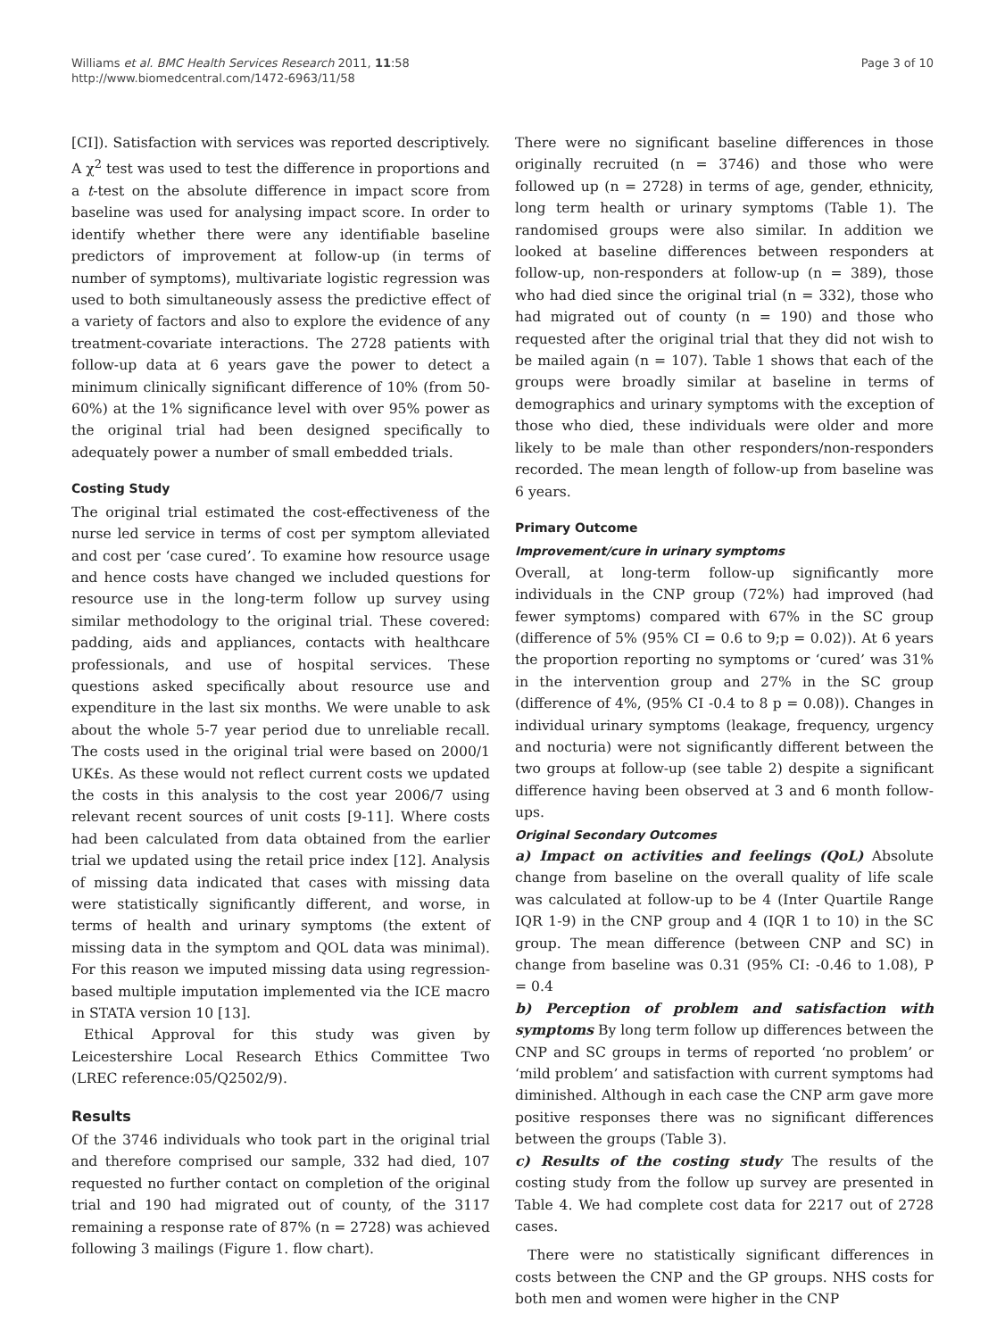Williams et al. BMC Health Services Research 2011, 11:58
http://www.biomedcentral.com/1472-6963/11/58
Page 3 of 10
[CI]). Satisfaction with services was reported descriptively. A χ<sup>2</sup> test was used to test the difference in proportions and a t-test on the absolute difference in impact score from baseline was used for analysing impact score. In order to identify whether there were any identifiable baseline predictors of improvement at follow-up (in terms of number of symptoms), multivariate logistic regression was used to both simultaneously assess the predictive effect of a variety of factors and also to explore the evidence of any treatment-covariate interactions. The 2728 patients with follow-up data at 6 years gave the power to detect a minimum clinically significant difference of 10% (from 50-60%) at the 1% significance level with over 95% power as the original trial had been designed specifically to adequately power a number of small embedded trials.
Costing Study
The original trial estimated the cost-effectiveness of the nurse led service in terms of cost per symptom alleviated and cost per ‘case cured’. To examine how resource usage and hence costs have changed we included questions for resource use in the long-term follow up survey using similar methodology to the original trial. These covered: padding, aids and appliances, contacts with healthcare professionals, and use of hospital services. These questions asked specifically about resource use and expenditure in the last six months. We were unable to ask about the whole 5-7 year period due to unreliable recall. The costs used in the original trial were based on 2000/1 UK£s. As these would not reflect current costs we updated the costs in this analysis to the cost year 2006/7 using relevant recent sources of unit costs [9-11]. Where costs had been calculated from data obtained from the earlier trial we updated using the retail price index [12]. Analysis of missing data indicated that cases with missing data were statistically significantly different, and worse, in terms of health and urinary symptoms (the extent of missing data in the symptom and QOL data was minimal). For this reason we imputed missing data using regression-based multiple imputation implemented via the ICE macro in STATA version 10 [13].
Ethical Approval for this study was given by Leicestershire Local Research Ethics Committee Two (LREC reference:05/Q2502/9).
Results
Of the 3746 individuals who took part in the original trial and therefore comprised our sample, 332 had died, 107 requested no further contact on completion of the original trial and 190 had migrated out of county, of the 3117 remaining a response rate of 87% (n = 2728) was achieved following 3 mailings (Figure 1. flow chart).
There were no significant baseline differences in those originally recruited (n = 3746) and those who were followed up (n = 2728) in terms of age, gender, ethnicity, long term health or urinary symptoms (Table 1). The randomised groups were also similar. In addition we looked at baseline differences between responders at follow-up, non-responders at follow-up (n = 389), those who had died since the original trial (n = 332), those who had migrated out of county (n = 190) and those who requested after the original trial that they did not wish to be mailed again (n = 107). Table 1 shows that each of the groups were broadly similar at baseline in terms of demographics and urinary symptoms with the exception of those who died, these individuals were older and more likely to be male than other responders/non-responders recorded. The mean length of follow-up from baseline was 6 years.
Primary Outcome
Improvement/cure in urinary symptoms
Overall, at long-term follow-up significantly more individuals in the CNP group (72%) had improved (had fewer symptoms) compared with 67% in the SC group (difference of 5% (95% CI = 0.6 to 9;p = 0.02)). At 6 years the proportion reporting no symptoms or ‘cured’ was 31% in the intervention group and 27% in the SC group (difference of 4%, (95% CI -0.4 to 8 p = 0.08)). Changes in individual urinary symptoms (leakage, frequency, urgency and nocturia) were not significantly different between the two groups at follow-up (see table 2) despite a significant difference having been observed at 3 and 6 month follow-ups.
Original Secondary Outcomes
a) Impact on activities and feelings (QoL) Absolute change from baseline on the overall quality of life scale was calculated at follow-up to be 4 (Inter Quartile Range IQR 1-9) in the CNP group and 4 (IQR 1 to 10) in the SC group. The mean difference (between CNP and SC) in change from baseline was 0.31 (95% CI: -0.46 to 1.08), P = 0.4
b) Perception of problem and satisfaction with symptoms By long term follow up differences between the CNP and SC groups in terms of reported ‘no problem’ or ‘mild problem’ and satisfaction with current symptoms had diminished. Although in each case the CNP arm gave more positive responses there was no significant differences between the groups (Table 3).
c) Results of the costing study The results of the costing study from the follow up survey are presented in Table 4. We had complete cost data for 2217 out of 2728 cases.
There were no statistically significant differences in costs between the CNP and the GP groups. NHS costs for both men and women were higher in the CNP